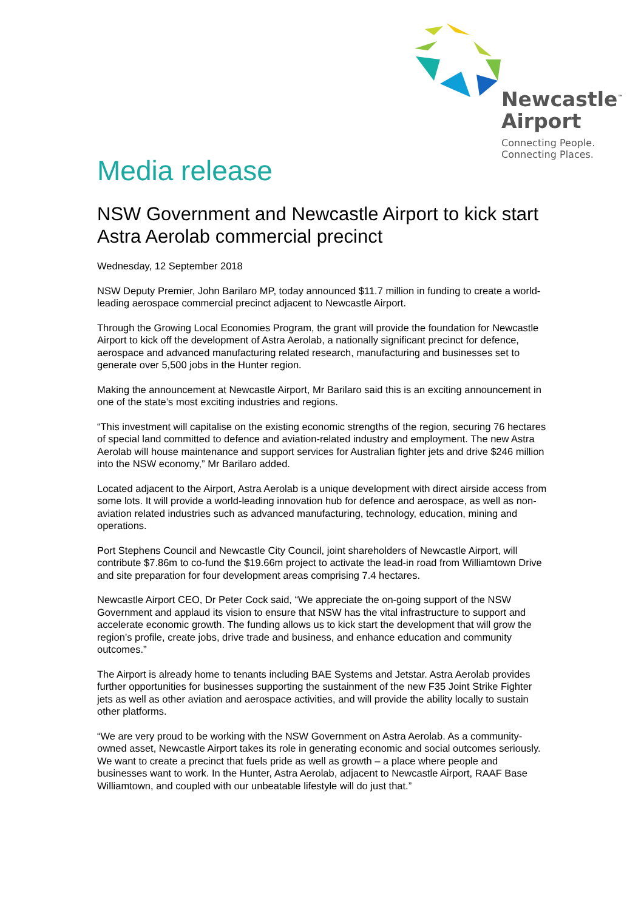Newcastle<sup>™</sup>
Airport
Connecting People.
Connecting Places.
Media release
NSW Government and Newcastle Airport to kick start Astra Aerolab commercial precinct
Wednesday, 12 September 2018
NSW Deputy Premier, John Barilaro MP, today announced $11.7 million in funding to create a world-leading aerospace commercial precinct adjacent to Newcastle Airport.
Through the Growing Local Economies Program, the grant will provide the foundation for Newcastle Airport to kick off the development of Astra Aerolab, a nationally significant precinct for defence, aerospace and advanced manufacturing related research, manufacturing and businesses set to generate over 5,500 jobs in the Hunter region.
Making the announcement at Newcastle Airport, Mr Barilaro said this is an exciting announcement in one of the state’s most exciting industries and regions.
“This investment will capitalise on the existing economic strengths of the region, securing 76 hectares of special land committed to defence and aviation-related industry and employment. The new Astra Aerolab will house maintenance and support services for Australian fighter jets and drive $246 million into the NSW economy,” Mr Barilaro added.
Located adjacent to the Airport, Astra Aerolab is a unique development with direct airside access from some lots. It will provide a world-leading innovation hub for defence and aerospace, as well as non-aviation related industries such as advanced manufacturing, technology, education, mining and operations.
Port Stephens Council and Newcastle City Council, joint shareholders of Newcastle Airport, will contribute $7.86m to co-fund the $19.66m project to activate the lead-in road from Williamtown Drive and site preparation for four development areas comprising 7.4 hectares.
Newcastle Airport CEO, Dr Peter Cock said, “We appreciate the on-going support of the NSW Government and applaud its vision to ensure that NSW has the vital infrastructure to support and accelerate economic growth. The funding allows us to kick start the development that will grow the region’s profile, create jobs, drive trade and business, and enhance education and community outcomes.”
The Airport is already home to tenants including BAE Systems and Jetstar. Astra Aerolab provides further opportunities for businesses supporting the sustainment of the new F35 Joint Strike Fighter jets as well as other aviation and aerospace activities, and will provide the ability locally to sustain other platforms.
“We are very proud to be working with the NSW Government on Astra Aerolab. As a community-owned asset, Newcastle Airport takes its role in generating economic and social outcomes seriously. We want to create a precinct that fuels pride as well as growth – a place where people and businesses want to work. In the Hunter, Astra Aerolab, adjacent to Newcastle Airport, RAAF Base Williamtown, and coupled with our unbeatable lifestyle will do just that.”